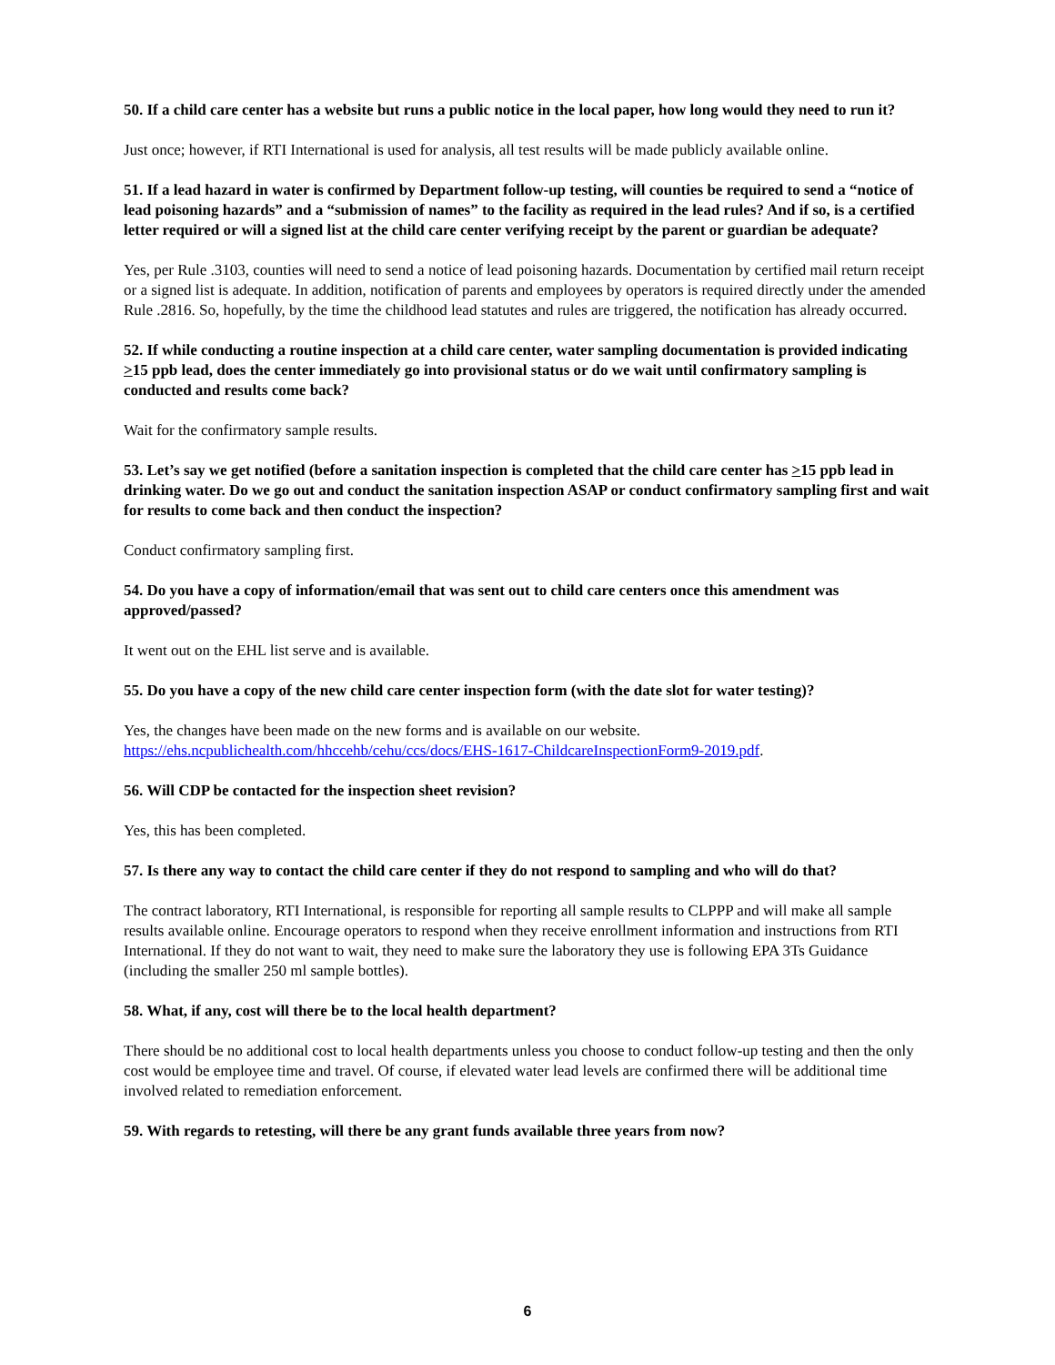50. If a child care center has a website but runs a public notice in the local paper, how long would they need to run it?
Just once; however, if RTI International is used for analysis, all test results will be made publicly available online.
51. If a lead hazard in water is confirmed by Department follow-up testing, will counties be required to send a “notice of lead poisoning hazards” and a “submission of names” to the facility as required in the lead rules? And if so, is a certified letter required or will a signed list at the child care center verifying receipt by the parent or guardian be adequate?
Yes, per Rule .3103, counties will need to send a notice of lead poisoning hazards. Documentation by certified mail return receipt or a signed list is adequate. In addition, notification of parents and employees by operators is required directly under the amended Rule .2816. So, hopefully, by the time the childhood lead statutes and rules are triggered, the notification has already occurred.
52. If while conducting a routine inspection at a child care center, water sampling documentation is provided indicating >15 ppb lead, does the center immediately go into provisional status or do we wait until confirmatory sampling is conducted and results come back?
Wait for the confirmatory sample results.
53. Let’s say we get notified (before a sanitation inspection is completed that the child care center has >15 ppb lead in drinking water. Do we go out and conduct the sanitation inspection ASAP or conduct confirmatory sampling first and wait for results to come back and then conduct the inspection?
Conduct confirmatory sampling first.
54. Do you have a copy of information/email that was sent out to child care centers once this amendment was approved/passed?
It went out on the EHL list serve and is available.
55. Do you have a copy of the new child care center inspection form (with the date slot for water testing)?
Yes, the changes have been made on the new forms and is available on our website. https://ehs.ncpublichealth.com/hhccehb/cehu/ccs/docs/EHS-1617-ChildcareInspectionForm9-2019.pdf.
56. Will CDP be contacted for the inspection sheet revision?
Yes, this has been completed.
57. Is there any way to contact the child care center if they do not respond to sampling and who will do that?
The contract laboratory, RTI International, is responsible for reporting all sample results to CLPPP and will make all sample results available online. Encourage operators to respond when they receive enrollment information and instructions from RTI International. If they do not want to wait, they need to make sure the laboratory they use is following EPA 3Ts Guidance (including the smaller 250 ml sample bottles).
58. What, if any, cost will there be to the local health department?
There should be no additional cost to local health departments unless you choose to conduct follow-up testing and then the only cost would be employee time and travel. Of course, if elevated water lead levels are confirmed there will be additional time involved related to remediation enforcement.
59. With regards to retesting, will there be any grant funds available three years from now?
6